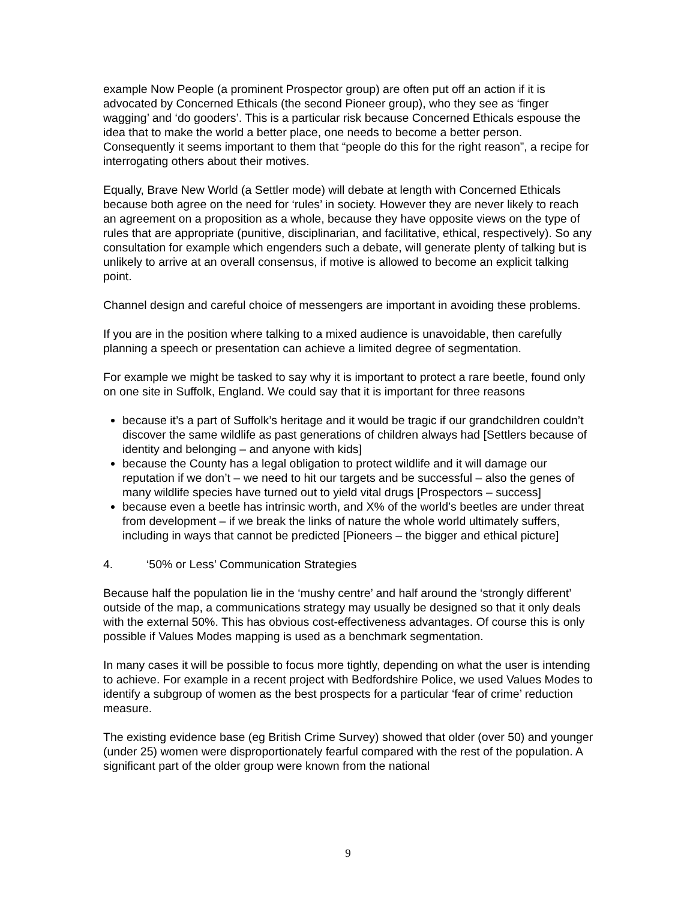example Now People (a prominent Prospector group) are often put off an action if it is advocated by Concerned Ethicals (the second Pioneer group), who they see as ‘finger wagging’ and ‘do gooders’. This is a particular risk because Concerned Ethicals espouse the idea that to make the world a better place, one needs to become a better person. Consequently it seems important to them that “people do this for the right reason”, a recipe for interrogating others about their motives.
Equally, Brave New World (a Settler mode) will debate at length with Concerned Ethicals because both agree on the need for ‘rules’ in society. However they are never likely to reach an agreement on a proposition as a whole, because they have opposite views on the type of rules that are appropriate (punitive, disciplinarian, and facilitative, ethical, respectively). So any consultation for example which engenders such a debate, will generate plenty of talking but is unlikely to arrive at an overall consensus, if motive is allowed to become an explicit talking point.
Channel design and careful choice of messengers are important in avoiding these problems.
If you are in the position where talking to a mixed audience is unavoidable, then carefully planning a speech or presentation can achieve a limited degree of segmentation.
For example we might be tasked to say why it is important to protect a rare beetle, found only on one site in Suffolk, England. We could say that it is important for three reasons
because it’s a part of Suffolk’s heritage and it would be tragic if our grandchildren couldn’t discover the same wildlife as past generations of children always had [Settlers because of identity and belonging – and anyone with kids]
because the County has a legal obligation to protect wildlife and it will damage our reputation if we don’t – we need to hit our targets and be successful – also the genes of many wildlife species have turned out to yield vital drugs [Prospectors – success]
because even a beetle has intrinsic worth, and X% of the world’s beetles are under threat from development – if we break the links of nature the whole world ultimately suffers, including in ways that cannot be predicted [Pioneers – the bigger and ethical picture]
4. ‘50% or Less’ Communication Strategies
Because half the population lie in the ‘mushy centre’ and half around the ‘strongly different’ outside of the map, a communications strategy may usually be designed so that it only deals with the external 50%. This has obvious cost-effectiveness advantages. Of course this is only possible if Values Modes mapping is used as a benchmark segmentation.
In many cases it will be possible to focus more tightly, depending on what the user is intending to achieve. For example in a recent project with Bedfordshire Police, we used Values Modes to identify a subgroup of women as the best prospects for a particular ‘fear of crime’ reduction measure.
The existing evidence base (eg British Crime Survey) showed that older (over 50) and younger (under 25) women were disproportionately fearful compared with the rest of the population. A significant part of the older group were known from the national
9